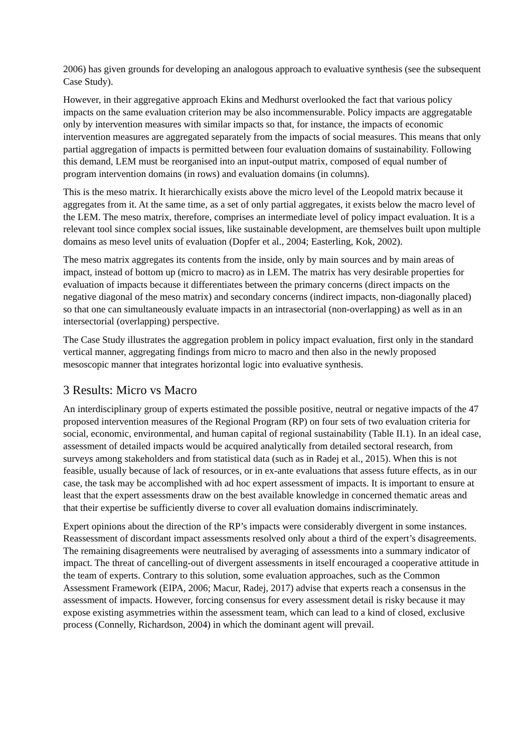2006) has given grounds for developing an analogous approach to evaluative synthesis (see the subsequent Case Study).
However, in their aggregative approach Ekins and Medhurst overlooked the fact that various policy impacts on the same evaluation criterion may be also incommensurable. Policy impacts are aggregatable only by intervention measures with similar impacts so that, for instance, the impacts of economic intervention measures are aggregated separately from the impacts of social measures. This means that only partial aggregation of impacts is permitted between four evaluation domains of sustainability. Following this demand, LEM must be reorganised into an input-output matrix, composed of equal number of program intervention domains (in rows) and evaluation domains (in columns).
This is the meso matrix. It hierarchically exists above the micro level of the Leopold matrix because it aggregates from it. At the same time, as a set of only partial aggregates, it exists below the macro level of the LEM. The meso matrix, therefore, comprises an intermediate level of policy impact evaluation. It is a relevant tool since complex social issues, like sustainable development, are themselves built upon multiple domains as meso level units of evaluation (Dopfer et al., 2004; Easterling, Kok, 2002).
The meso matrix aggregates its contents from the inside, only by main sources and by main areas of impact, instead of bottom up (micro to macro) as in LEM. The matrix has very desirable properties for evaluation of impacts because it differentiates between the primary concerns (direct impacts on the negative diagonal of the meso matrix) and secondary concerns (indirect impacts, non-diagonally placed) so that one can simultaneously evaluate impacts in an intrasectorial (non-overlapping) as well as in an intersectorial (overlapping) perspective.
The Case Study illustrates the aggregation problem in policy impact evaluation, first only in the standard vertical manner, aggregating findings from micro to macro and then also in the newly proposed mesoscopic manner that integrates horizontal logic into evaluative synthesis.
3 Results: Micro vs Macro
An interdisciplinary group of experts estimated the possible positive, neutral or negative impacts of the 47 proposed intervention measures of the Regional Program (RP) on four sets of two evaluation criteria for social, economic, environmental, and human capital of regional sustainability (Table II.1). In an ideal case, assessment of detailed impacts would be acquired analytically from detailed sectoral research, from surveys among stakeholders and from statistical data (such as in Radej et al., 2015). When this is not feasible, usually because of lack of resources, or in ex-ante evaluations that assess future effects, as in our case, the task may be accomplished with ad hoc expert assessment of impacts. It is important to ensure at least that the expert assessments draw on the best available knowledge in concerned thematic areas and that their expertise be sufficiently diverse to cover all evaluation domains indiscriminately.
Expert opinions about the direction of the RP’s impacts were considerably divergent in some instances. Reassessment of discordant impact assessments resolved only about a third of the expert’s disagreements. The remaining disagreements were neutralised by averaging of assessments into a summary indicator of impact. The threat of cancelling-out of divergent assessments in itself encouraged a cooperative attitude in the team of experts. Contrary to this solution, some evaluation approaches, such as the Common Assessment Framework (EIPA, 2006; Macur, Radej, 2017) advise that experts reach a consensus in the assessment of impacts. However, forcing consensus for every assessment detail is risky because it may expose existing asymmetries within the assessment team, which can lead to a kind of closed, exclusive process (Connelly, Richardson, 2004) in which the dominant agent will prevail.